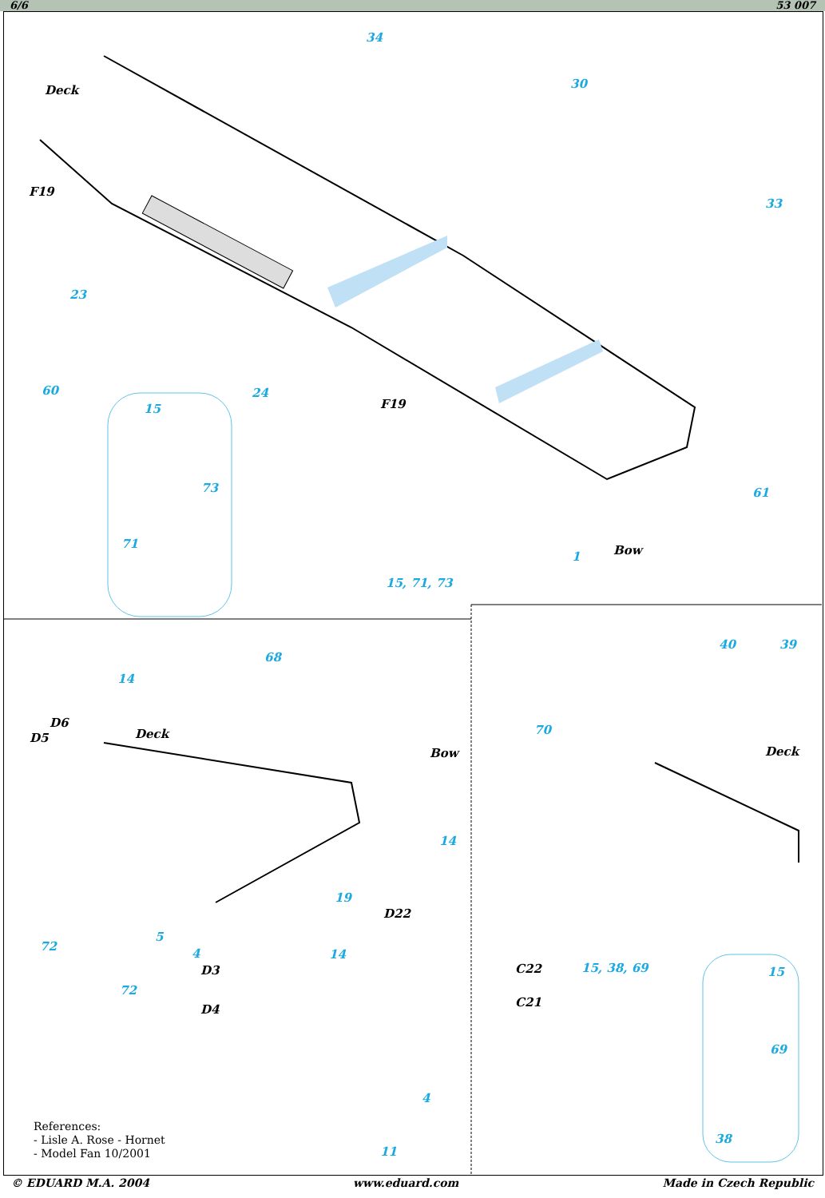6/6 53 007
Deck
34
30
33
F19
23
60 24
F19
15
73
71
61
Bow
1
15, 71, 73
14
68
D6
D5 Deck
Bow
14
19
D22
5
4 14
72
D3
72
D4
4
11
References:
- Lisle A. Rose - Hornet
- Model Fan 10/2001
40 39
70
Deck
15, 38, 69
C22
C21
15
69
38
© EDUARD M.A. 2004 www.eduard.com Made in Czech Republic